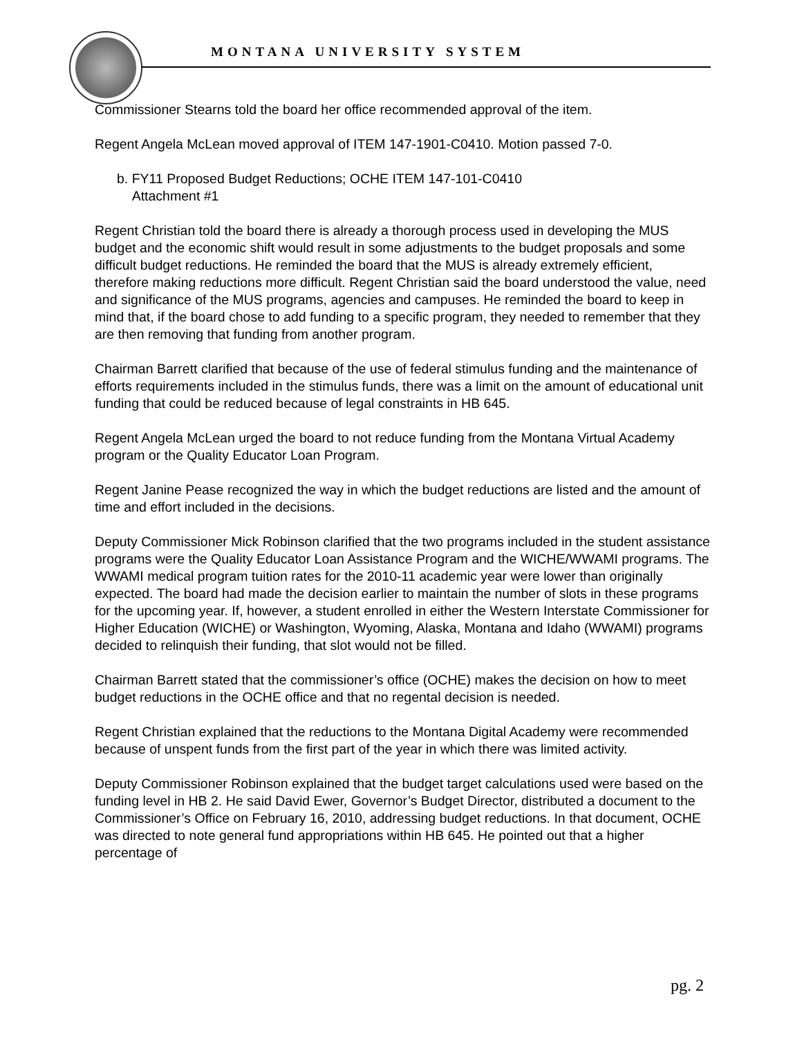MONTANA UNIVERSITY SYSTEM
Commissioner Stearns told the board her office recommended approval of the item.
Regent Angela McLean moved approval of ITEM 147-1901-C0410. Motion passed 7-0.
b. FY11 Proposed Budget Reductions; OCHE ITEM 147-101-C0410
Attachment #1
Regent Christian told the board there is already a thorough process used in developing the MUS budget and the economic shift would result in some adjustments to the budget proposals and some difficult budget reductions. He reminded the board that the MUS is already extremely efficient, therefore making reductions more difficult. Regent Christian said the board understood the value, need and significance of the MUS programs, agencies and campuses. He reminded the board to keep in mind that, if the board chose to add funding to a specific program, they needed to remember that they are then removing that funding from another program.
Chairman Barrett clarified that because of the use of federal stimulus funding and the maintenance of efforts requirements included in the stimulus funds, there was a limit on the amount of educational unit funding that could be reduced because of legal constraints in HB 645.
Regent Angela McLean urged the board to not reduce funding from the Montana Virtual Academy program or the Quality Educator Loan Program.
Regent Janine Pease recognized the way in which the budget reductions are listed and the amount of time and effort included in the decisions.
Deputy Commissioner Mick Robinson clarified that the two programs included in the student assistance programs were the Quality Educator Loan Assistance Program and the WICHE/WWAMI programs. The WWAMI medical program tuition rates for the 2010-11 academic year were lower than originally expected. The board had made the decision earlier to maintain the number of slots in these programs for the upcoming year. If, however, a student enrolled in either the Western Interstate Commissioner for Higher Education (WICHE) or Washington, Wyoming, Alaska, Montana and Idaho (WWAMI) programs decided to relinquish their funding, that slot would not be filled.
Chairman Barrett stated that the commissioner’s office (OCHE) makes the decision on how to meet budget reductions in the OCHE office and that no regental decision is needed.
Regent Christian explained that the reductions to the Montana Digital Academy were recommended because of unspent funds from the first part of the year in which there was limited activity.
Deputy Commissioner Robinson explained that the budget target calculations used were based on the funding level in HB 2. He said David Ewer, Governor’s Budget Director, distributed a document to the Commissioner’s Office on February 16, 2010, addressing budget reductions. In that document, OCHE was directed to note general fund appropriations within HB 645. He pointed out that a higher percentage of
pg. 2